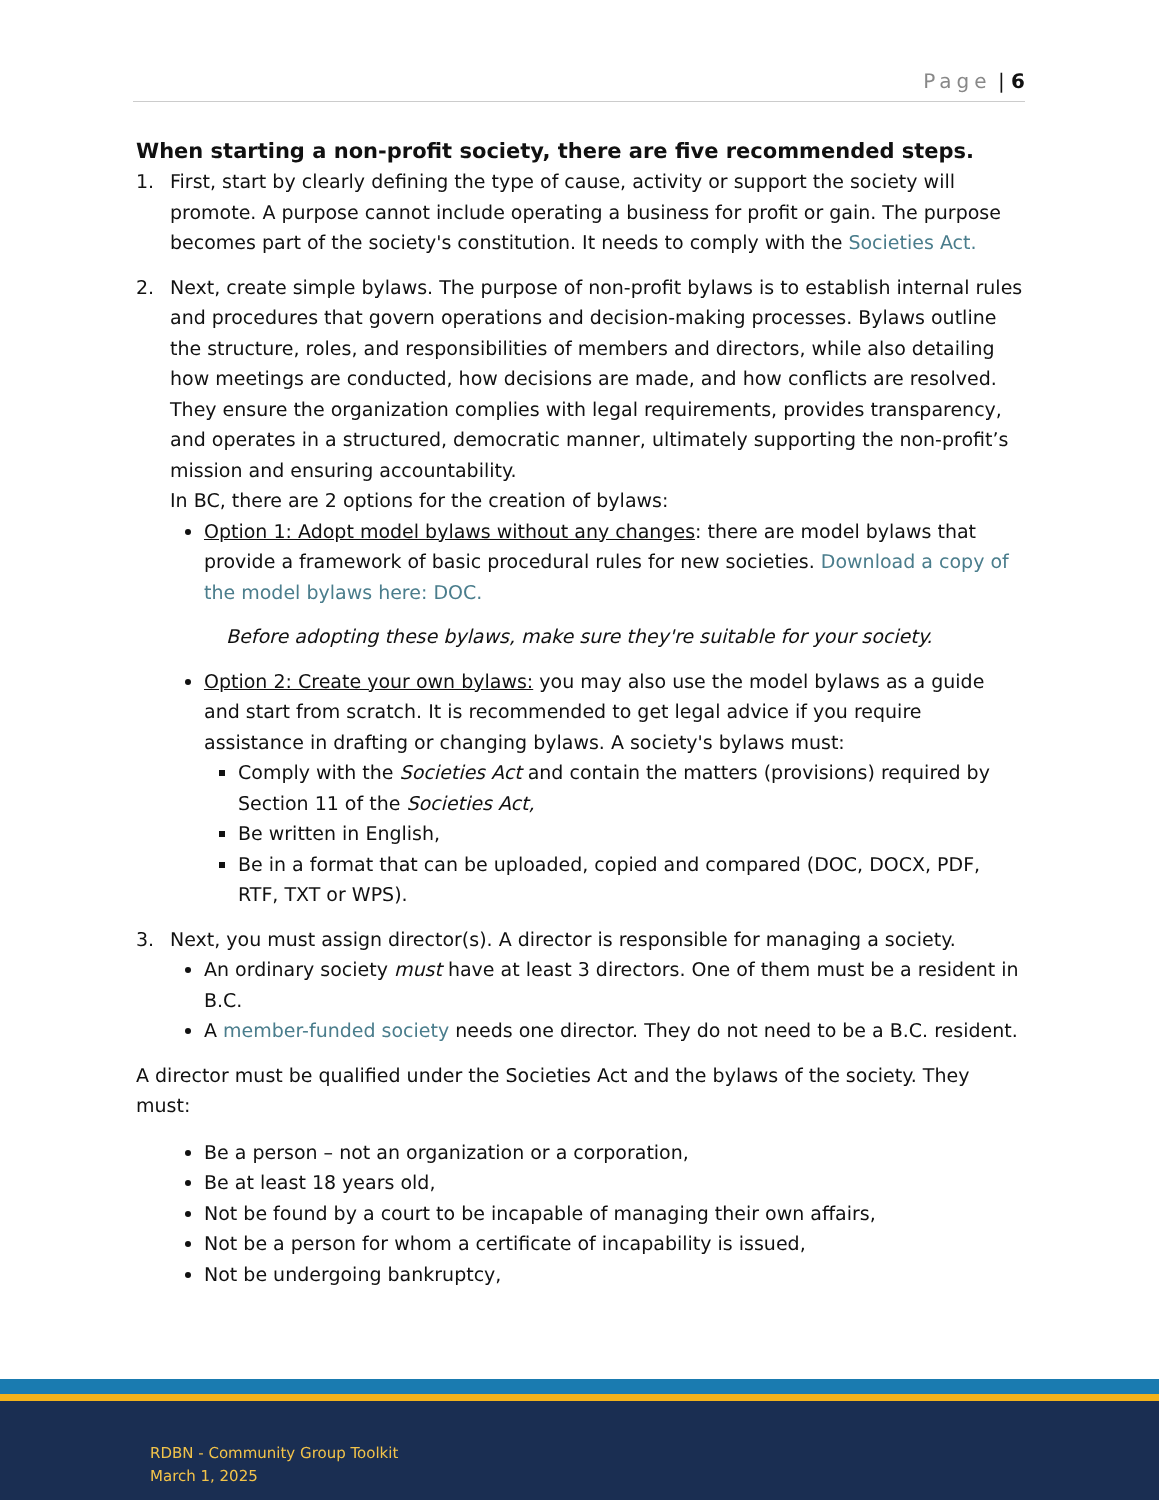Page | 6
When starting a non-profit society, there are five recommended steps.
1. First, start by clearly defining the type of cause, activity or support the society will promote. A purpose cannot include operating a business for profit or gain. The purpose becomes part of the society's constitution. It needs to comply with the Societies Act.
2. Next, create simple bylaws. The purpose of non-profit bylaws is to establish internal rules and procedures that govern operations and decision-making processes. Bylaws outline the structure, roles, and responsibilities of members and directors, while also detailing how meetings are conducted, how decisions are made, and how conflicts are resolved. They ensure the organization complies with legal requirements, provides transparency, and operates in a structured, democratic manner, ultimately supporting the non-profit’s mission and ensuring accountability.
In BC, there are 2 options for the creation of bylaws:
Option 1: Adopt model bylaws without any changes: there are model bylaws that provide a framework of basic procedural rules for new societies. Download a copy of the model bylaws here: DOC.
Before adopting these bylaws, make sure they're suitable for your society.
Option 2: Create your own bylaws: you may also use the model bylaws as a guide and start from scratch. It is recommended to get legal advice if you require assistance in drafting or changing bylaws. A society's bylaws must:
Comply with the Societies Act and contain the matters (provisions) required by Section 11 of the Societies Act,
Be written in English,
Be in a format that can be uploaded, copied and compared (DOC, DOCX, PDF, RTF, TXT or WPS).
3. Next, you must assign director(s). A director is responsible for managing a society.
An ordinary society must have at least 3 directors. One of them must be a resident in B.C.
A member-funded society needs one director. They do not need to be a B.C. resident.
A director must be qualified under the Societies Act and the bylaws of the society. They must:
Be a person – not an organization or a corporation,
Be at least 18 years old,
Not be found by a court to be incapable of managing their own affairs,
Not be a person for whom a certificate of incapability is issued,
Not be undergoing bankruptcy,
RDBN - Community Group Toolkit
March 1, 2025